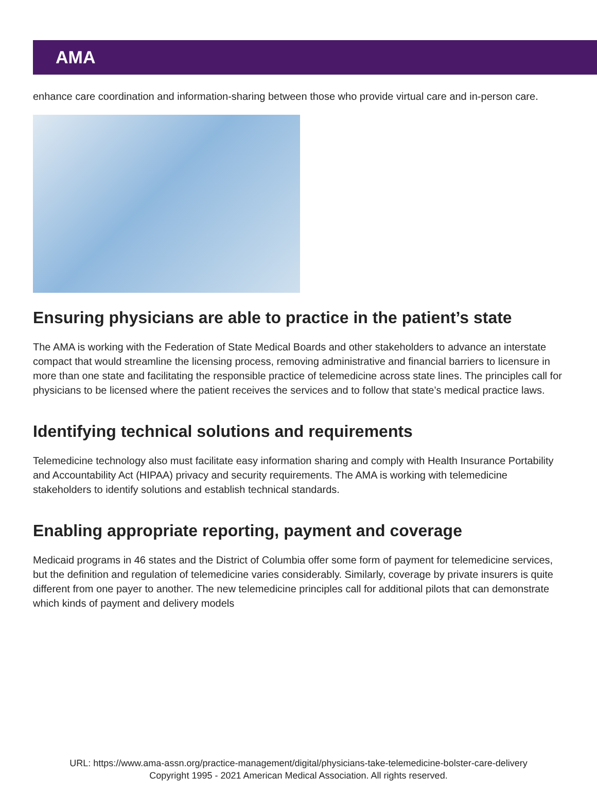AMA
enhance care coordination and information-sharing between those who provide virtual care and in-person care.
Ensuring physicians are able to practice in the patient’s state
The AMA is working with the Federation of State Medical Boards and other stakeholders to advance an interstate compact that would streamline the licensing process, removing administrative and financial barriers to licensure in more than one state and facilitating the responsible practice of telemedicine across state lines. The principles call for physicians to be licensed where the patient receives the services and to follow that state’s medical practice laws.
Identifying technical solutions and requirements
Telemedicine technology also must facilitate easy information sharing and comply with Health Insurance Portability and Accountability Act (HIPAA) privacy and security requirements. The AMA is working with telemedicine stakeholders to identify solutions and establish technical standards.
Enabling appropriate reporting, payment and coverage
Medicaid programs in 46 states and the District of Columbia offer some form of payment for telemedicine services, but the definition and regulation of telemedicine varies considerably. Similarly, coverage by private insurers is quite different from one payer to another. The new telemedicine principles call for additional pilots that can demonstrate which kinds of payment and delivery models
URL: https://www.ama-assn.org/practice-management/digital/physicians-take-telemedicine-bolster-care-delivery
Copyright 1995 - 2021 American Medical Association. All rights reserved.